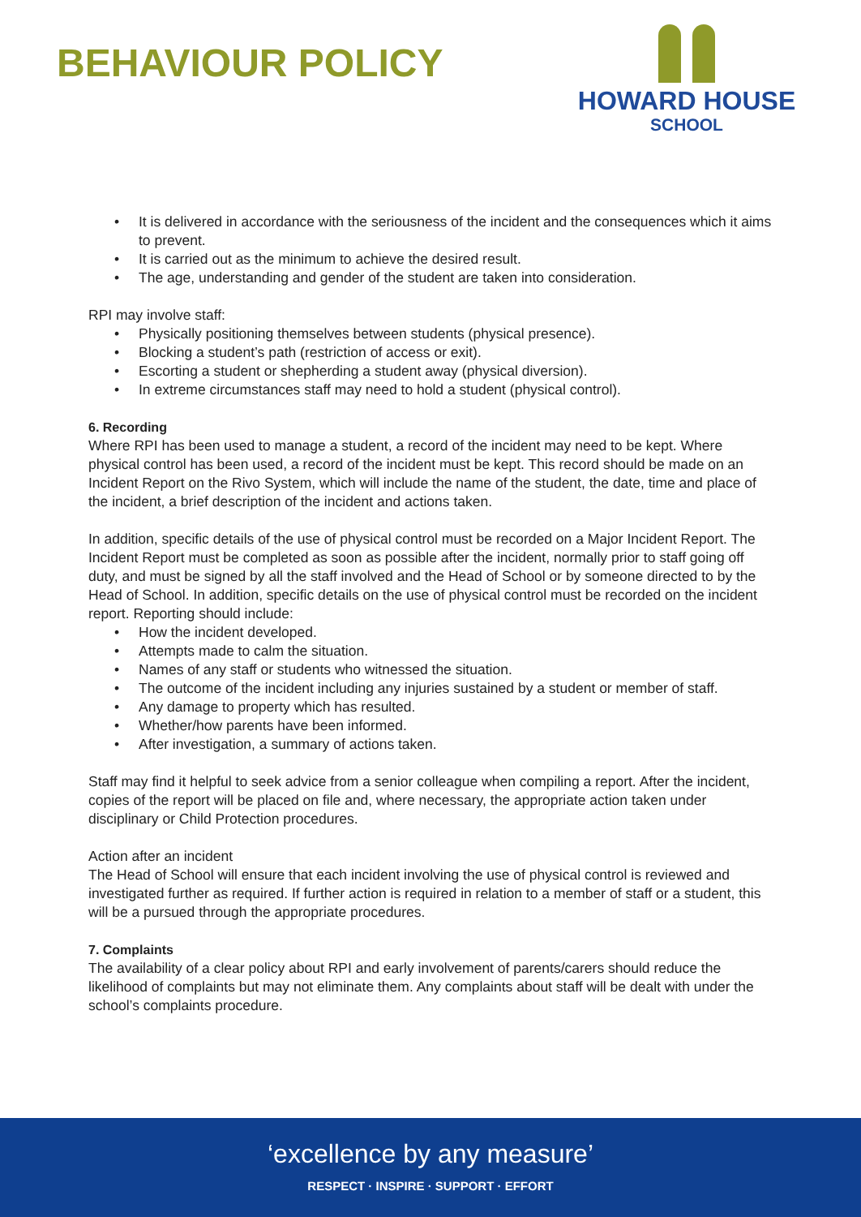BEHAVIOUR POLICY
HOWARD HOUSE
SCHOOL
It is delivered in accordance with the seriousness of the incident and the consequences which it aims to prevent.
It is carried out as the minimum to achieve the desired result.
The age, understanding and gender of the student are taken into consideration.
RPI may involve staff:
Physically positioning themselves between students (physical presence).
Blocking a student’s path (restriction of access or exit).
Escorting a student or shepherding a student away (physical diversion).
In extreme circumstances staff may need to hold a student (physical control).
6. Recording
Where RPI has been used to manage a student, a record of the incident may need to be kept. Where physical control has been used, a record of the incident must be kept. This record should be made on an Incident Report on the Rivo System, which will include the name of the student, the date, time and place of the incident, a brief description of the incident and actions taken.
In addition, specific details of the use of physical control must be recorded on a Major Incident Report. The Incident Report must be completed as soon as possible after the incident, normally prior to staff going off duty, and must be signed by all the staff involved and the Head of School or by someone directed to by the Head of School. In addition, specific details on the use of physical control must be recorded on the incident report. Reporting should include:
How the incident developed.
Attempts made to calm the situation.
Names of any staff or students who witnessed the situation.
The outcome of the incident including any injuries sustained by a student or member of staff.
Any damage to property which has resulted.
Whether/how parents have been informed.
After investigation, a summary of actions taken.
Staff may find it helpful to seek advice from a senior colleague when compiling a report. After the incident, copies of the report will be placed on file and, where necessary, the appropriate action taken under disciplinary or Child Protection procedures.
Action after an incident
The Head of School will ensure that each incident involving the use of physical control is reviewed and investigated further as required. If further action is required in relation to a member of staff or a student, this will be a pursued through the appropriate procedures.
7. Complaints
The availability of a clear policy about RPI and early involvement of parents/carers should reduce the likelihood of complaints but may not eliminate them. Any complaints about staff will be dealt with under the school’s complaints procedure.
‘excellence by any measure’
RESPECT · INSPIRE · SUPPORT · EFFORT